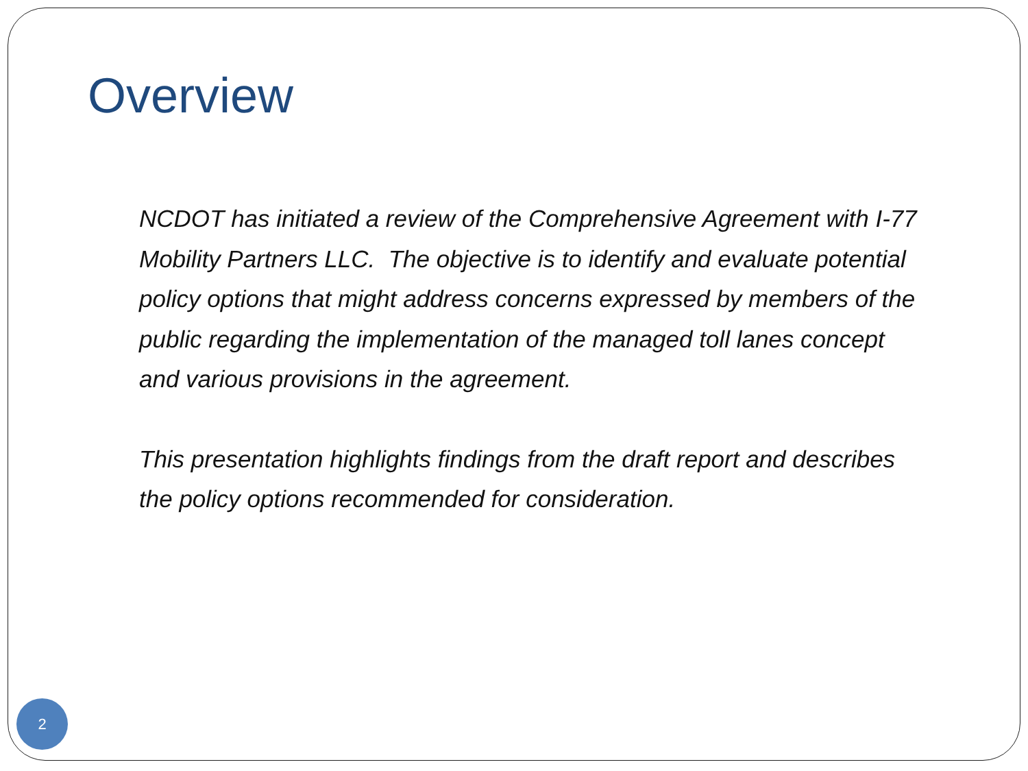Overview
NCDOT has initiated a review of the Comprehensive Agreement with I-77 Mobility Partners LLC. The objective is to identify and evaluate potential policy options that might address concerns expressed by members of the public regarding the implementation of the managed toll lanes concept and various provisions in the agreement.
This presentation highlights findings from the draft report and describes the policy options recommended for consideration.
2